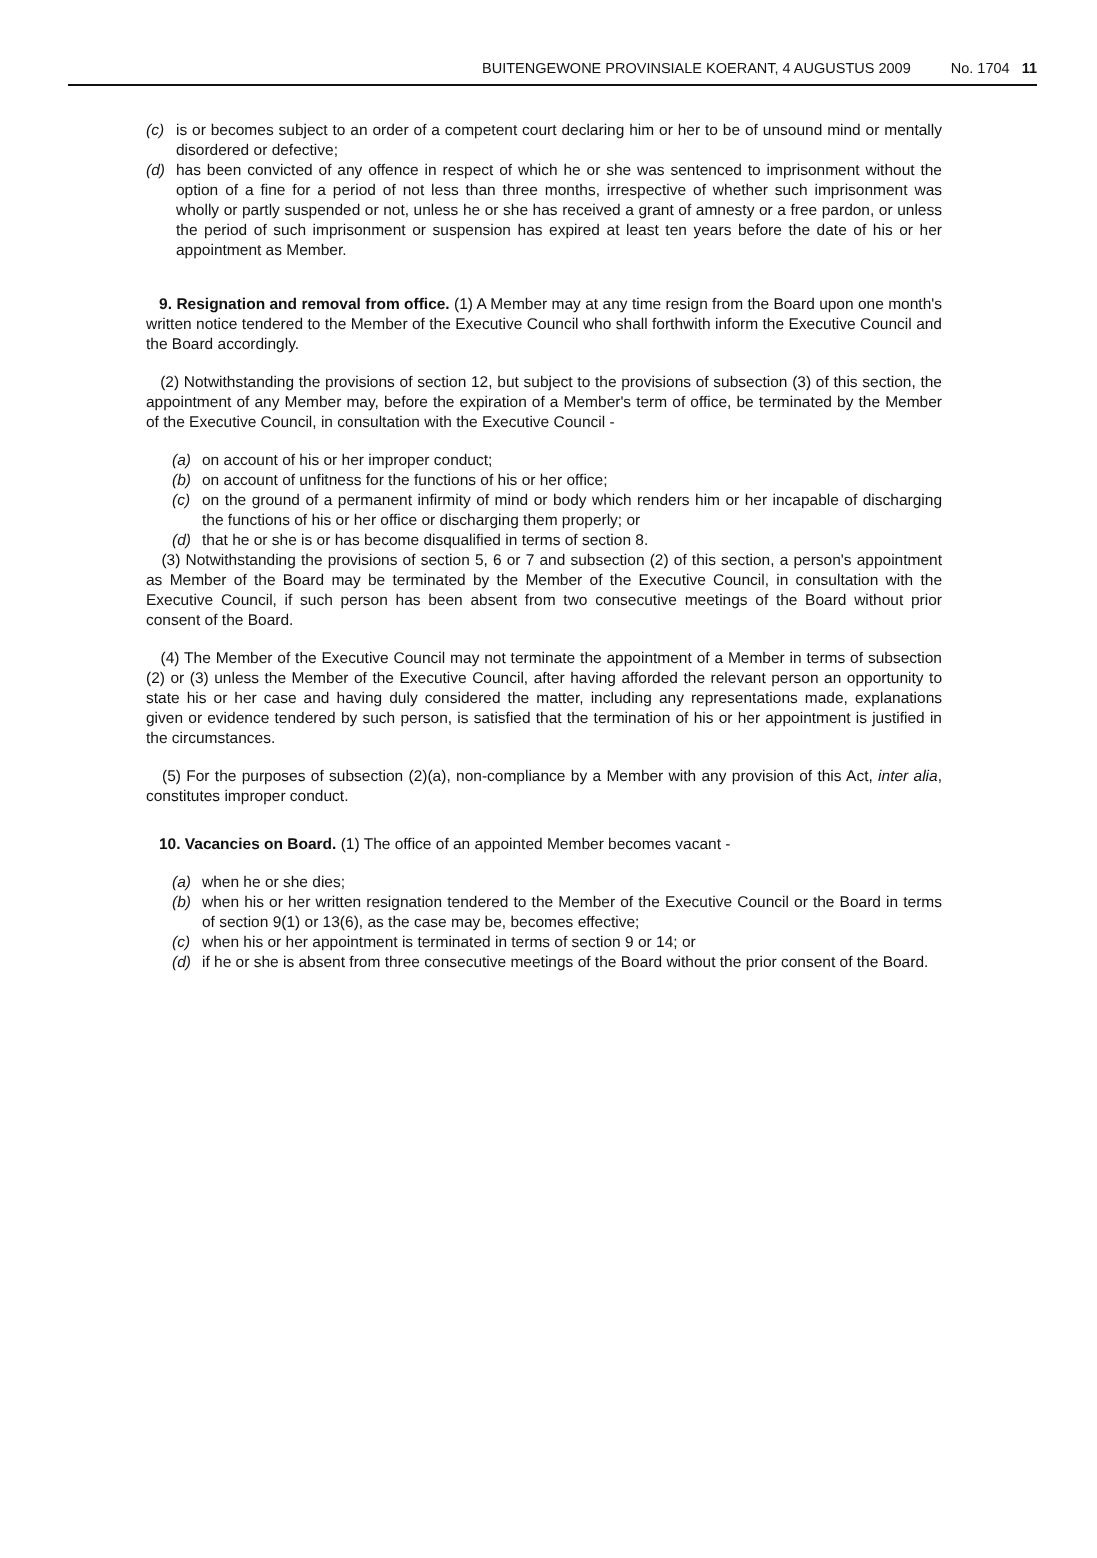BUITENGEWONE PROVINSIALE KOERANT, 4 AUGUSTUS 2009 No. 1704 11
(c) is or becomes subject to an order of a competent court declaring him or her to be of unsound mind or mentally disordered or defective;
(d) has been convicted of any offence in respect of which he or she was sentenced to imprisonment without the option of a fine for a period of not less than three months, irrespective of whether such imprisonment was wholly or partly suspended or not, unless he or she has received a grant of amnesty or a free pardon, or unless the period of such imprisonment or suspension has expired at least ten years before the date of his or her appointment as Member.
9. Resignation and removal from office. (1) A Member may at any time resign from the Board upon one month's written notice tendered to the Member of the Executive Council who shall forthwith inform the Executive Council and the Board accordingly.
(2) Notwithstanding the provisions of section 12, but subject to the provisions of subsection (3) of this section, the appointment of any Member may, before the expiration of a Member's term of office, be terminated by the Member of the Executive Council, in consultation with the Executive Council -
(a) on account of his or her improper conduct;
(b) on account of unfitness for the functions of his or her office;
(c) on the ground of a permanent infirmity of mind or body which renders him or her incapable of discharging the functions of his or her office or discharging them properly; or
(d) that he or she is or has become disqualified in terms of section 8.
(3) Notwithstanding the provisions of section 5, 6 or 7 and subsection (2) of this section, a person's appointment as Member of the Board may be terminated by the Member of the Executive Council, in consultation with the Executive Council, if such person has been absent from two consecutive meetings of the Board without prior consent of the Board.
(4) The Member of the Executive Council may not terminate the appointment of a Member in terms of subsection (2) or (3) unless the Member of the Executive Council, after having afforded the relevant person an opportunity to state his or her case and having duly considered the matter, including any representations made, explanations given or evidence tendered by such person, is satisfied that the termination of his or her appointment is justified in the circumstances.
(5) For the purposes of subsection (2)(a), non-compliance by a Member with any provision of this Act, inter alia, constitutes improper conduct.
10. Vacancies on Board. (1) The office of an appointed Member becomes vacant -
(a) when he or she dies;
(b) when his or her written resignation tendered to the Member of the Executive Council or the Board in terms of section 9(1) or 13(6), as the case may be, becomes effective;
(c) when his or her appointment is terminated in terms of section 9 or 14; or
(d) if he or she is absent from three consecutive meetings of the Board without the prior consent of the Board.